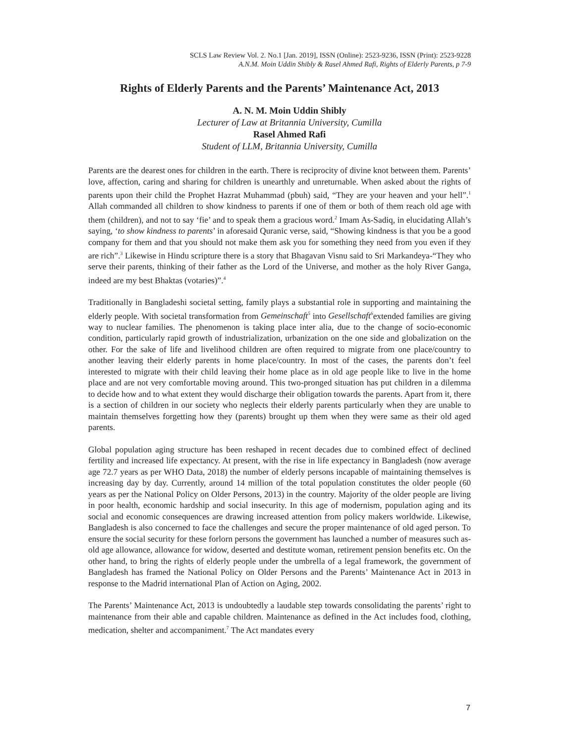SCLS Law Review Vol. 2. No.1 [Jan. 2019], ISSN (Online): 2523-9236, ISSN (Print): 2523-9228
A.N.M. Moin Uddin Shibly & Rasel Ahmed Rafi, Rights of Elderly Parents, p 7-9
Rights of Elderly Parents and the Parents’ Maintenance Act, 2013
A. N. M. Moin Uddin Shibly
Lecturer of Law at Britannia University, Cumilla
Rasel Ahmed Rafi
Student of LLM, Britannia University, Cumilla
Parents are the dearest ones for children in the earth. There is reciprocity of divine knot between them. Parents’ love, affection, caring and sharing for children is unearthly and unreturnable. When asked about the rights of parents upon their child the Prophet Hazrat Muhammad (pbuh) said, “They are your heaven and your hell”.<sup>1</sup> Allah commanded all children to show kindness to parents if one of them or both of them reach old age with them (children), and not to say ‘fie’ and to speak them a gracious word.<sup>2</sup> Imam As-Sadiq, in elucidating Allah’s saying, ‘to show kindness to parents’ in aforesaid Quranic verse, said, “Showing kindness is that you be a good company for them and that you should not make them ask you for something they need from you even if they are rich”.<sup>3</sup> Likewise in Hindu scripture there is a story that Bhagavan Visnu said to Sri Markandeya-“They who serve their parents, thinking of their father as the Lord of the Universe, and mother as the holy River Ganga, indeed are my best Bhaktas (votaries)”.<sup>4</sup>
Traditionally in Bangladeshi societal setting, family plays a substantial role in supporting and maintaining the elderly people. With societal transformation from Gemeinschaft<sup>5</sup> into Gesellschaft<sup>6</sup>extended families are giving way to nuclear families. The phenomenon is taking place inter alia, due to the change of socio-economic condition, particularly rapid growth of industrialization, urbanization on the one side and globalization on the other. For the sake of life and livelihood children are often required to migrate from one place/country to another leaving their elderly parents in home place/country. In most of the cases, the parents don’t feel interested to migrate with their child leaving their home place as in old age people like to live in the home place and are not very comfortable moving around. This two-pronged situation has put children in a dilemma to decide how and to what extent they would discharge their obligation towards the parents. Apart from it, there is a section of children in our society who neglects their elderly parents particularly when they are unable to maintain themselves forgetting how they (parents) brought up them when they were same as their old aged parents.
Global population aging structure has been reshaped in recent decades due to combined effect of declined fertility and increased life expectancy. At present, with the rise in life expectancy in Bangladesh (now average age 72.7 years as per WHO Data, 2018) the number of elderly persons incapable of maintaining themselves is increasing day by day. Currently, around 14 million of the total population constitutes the older people (60 years as per the National Policy on Older Persons, 2013) in the country. Majority of the older people are living in poor health, economic hardship and social insecurity. In this age of modernism, population aging and its social and economic consequences are drawing increased attention from policy makers worldwide. Likewise, Bangladesh is also concerned to face the challenges and secure the proper maintenance of old aged person. To ensure the social security for these forlorn persons the government has launched a number of measures such as- old age allowance, allowance for widow, deserted and destitute woman, retirement pension benefits etc. On the other hand, to bring the rights of elderly people under the umbrella of a legal framework, the government of Bangladesh has framed the National Policy on Older Persons and the Parents’ Maintenance Act in 2013 in response to the Madrid international Plan of Action on Aging, 2002.
The Parents’ Maintenance Act, 2013 is undoubtedly a laudable step towards consolidating the parents’ right to maintenance from their able and capable children. Maintenance as defined in the Act includes food, clothing, medication, shelter and accompaniment.<sup>7</sup> The Act mandates every
7